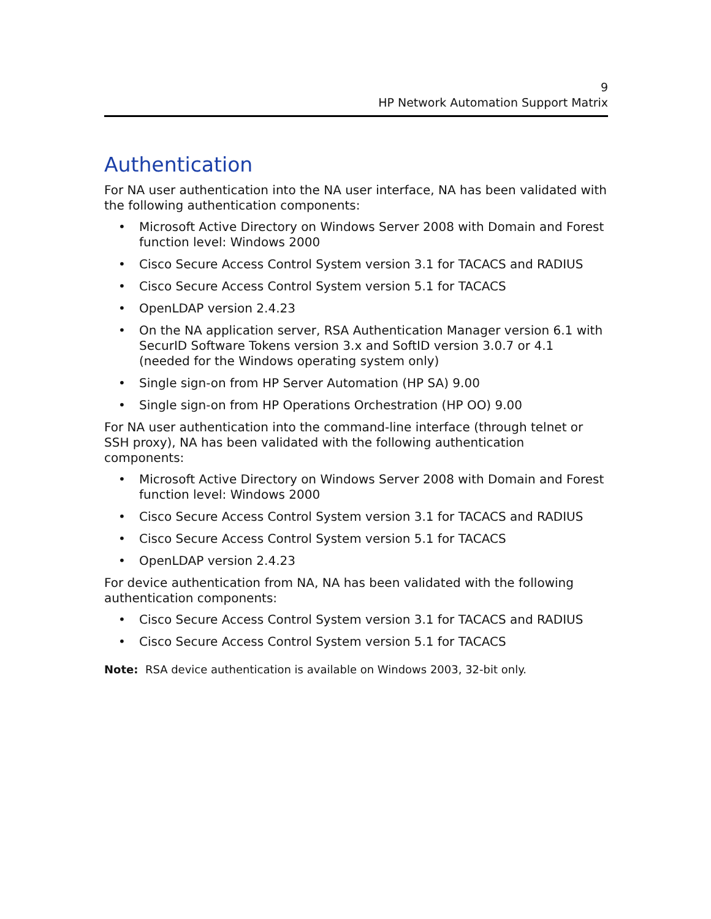9
HP Network Automation Support Matrix
Authentication
For NA user authentication into the NA user interface, NA has been validated with the following authentication components:
• Microsoft Active Directory on Windows Server 2008 with Domain and Forest function level: Windows 2000
• Cisco Secure Access Control System version 3.1 for TACACS and RADIUS
• Cisco Secure Access Control System version 5.1 for TACACS
• OpenLDAP version 2.4.23
• On the NA application server, RSA Authentication Manager version 6.1 with SecurID Software Tokens version 3.x and SoftID version 3.0.7 or 4.1 (needed for the Windows operating system only)
• Single sign-on from HP Server Automation (HP SA) 9.00
• Single sign-on from HP Operations Orchestration (HP OO) 9.00
For NA user authentication into the command-line interface (through telnet or SSH proxy), NA has been validated with the following authentication components:
• Microsoft Active Directory on Windows Server 2008 with Domain and Forest function level: Windows 2000
• Cisco Secure Access Control System version 3.1 for TACACS and RADIUS
• Cisco Secure Access Control System version 5.1 for TACACS
• OpenLDAP version 2.4.23
For device authentication from NA, NA has been validated with the following authentication components:
• Cisco Secure Access Control System version 3.1 for TACACS and RADIUS
• Cisco Secure Access Control System version 5.1 for TACACS
Note: RSA device authentication is available on Windows 2003, 32-bit only.